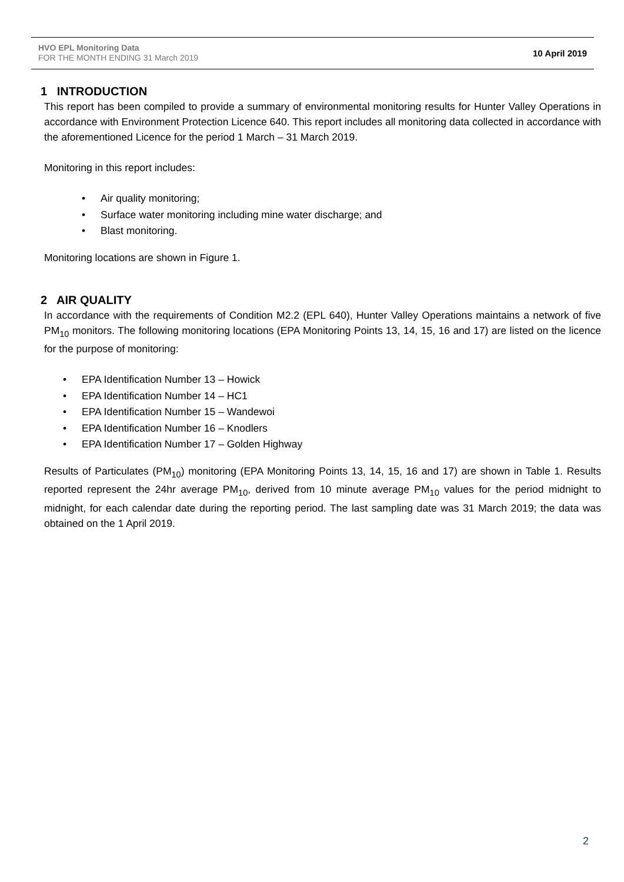HVO EPL Monitoring Data
FOR THE MONTH ENDING 31 March 2019
10 April 2019
1 INTRODUCTION
This report has been compiled to provide a summary of environmental monitoring results for Hunter Valley Operations in accordance with Environment Protection Licence 640. This report includes all monitoring data collected in accordance with the aforementioned Licence for the period 1 March – 31 March 2019.
Monitoring in this report includes:
• Air quality monitoring;
• Surface water monitoring including mine water discharge; and
• Blast monitoring.
Monitoring locations are shown in Figure 1.
2 AIR QUALITY
In accordance with the requirements of Condition M2.2 (EPL 640), Hunter Valley Operations maintains a network of five PM<sub>10</sub> monitors. The following monitoring locations (EPA Monitoring Points 13, 14, 15, 16 and 17) are listed on the licence for the purpose of monitoring:
• EPA Identification Number 13 – Howick
• EPA Identification Number 14 – HC1
• EPA Identification Number 15 – Wandewoi
• EPA Identification Number 16 – Knodlers
• EPA Identification Number 17 – Golden Highway
Results of Particulates (PM<sub>10</sub>) monitoring (EPA Monitoring Points 13, 14, 15, 16 and 17) are shown in Table 1. Results reported represent the 24hr average PM<sub>10</sub>, derived from 10 minute average PM<sub>10</sub> values for the period midnight to midnight, for each calendar date during the reporting period. The last sampling date was 31 March 2019; the data was obtained on the 1 April 2019.
2